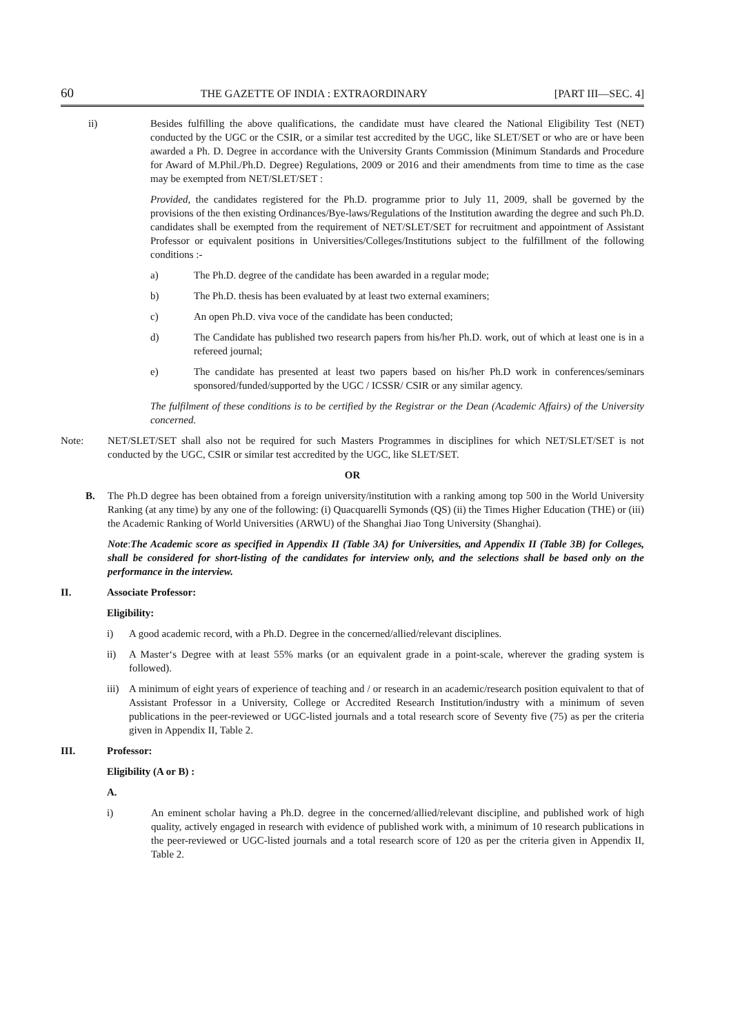60 THE GAZETTE OF INDIA : EXTRAORDINARY [PART III—SEC. 4]
ii) Besides fulfilling the above qualifications, the candidate must have cleared the National Eligibility Test (NET) conducted by the UGC or the CSIR, or a similar test accredited by the UGC, like SLET/SET or who are or have been awarded a Ph. D. Degree in accordance with the University Grants Commission (Minimum Standards and Procedure for Award of M.Phil./Ph.D. Degree) Regulations, 2009 or 2016 and their amendments from time to time as the case may be exempted from NET/SLET/SET :
Provided, the candidates registered for the Ph.D. programme prior to July 11, 2009, shall be governed by the provisions of the then existing Ordinances/Bye-laws/Regulations of the Institution awarding the degree and such Ph.D. candidates shall be exempted from the requirement of NET/SLET/SET for recruitment and appointment of Assistant Professor or equivalent positions in Universities/Colleges/Institutions subject to the fulfillment of the following conditions :-
a) The Ph.D. degree of the candidate has been awarded in a regular mode;
b) The Ph.D. thesis has been evaluated by at least two external examiners;
c) An open Ph.D. viva voce of the candidate has been conducted;
d) The Candidate has published two research papers from his/her Ph.D. work, out of which at least one is in a refereed journal;
e) The candidate has presented at least two papers based on his/her Ph.D work in conferences/seminars sponsored/funded/supported by the UGC / ICSSR/ CSIR or any similar agency.
The fulfilment of these conditions is to be certified by the Registrar or the Dean (Academic Affairs) of the University concerned.
Note: NET/SLET/SET shall also not be required for such Masters Programmes in disciplines for which NET/SLET/SET is not conducted by the UGC, CSIR or similar test accredited by the UGC, like SLET/SET.
OR
B. The Ph.D degree has been obtained from a foreign university/institution with a ranking among top 500 in the World University Ranking (at any time) by any one of the following: (i) Quacquarelli Symonds (QS) (ii) the Times Higher Education (THE) or (iii) the Academic Ranking of World Universities (ARWU) of the Shanghai Jiao Tong University (Shanghai).
Note:The Academic score as specified in Appendix II (Table 3A) for Universities, and Appendix II (Table 3B) for Colleges, shall be considered for short-listing of the candidates for interview only, and the selections shall be based only on the performance in the interview.
II. Associate Professor:
Eligibility:
i) A good academic record, with a Ph.D. Degree in the concerned/allied/relevant disciplines.
ii) A Master‘s Degree with at least 55% marks (or an equivalent grade in a point-scale, wherever the grading system is followed).
iii)
A minimum of eight years of experience of teaching and / or research in an academic/research position equivalent to that of Assistant Professor in a University, College or Accredited Research Institution/industry with a minimum of seven publications in the peer-reviewed or UGC-listed journals and a total research score of Seventy five (75) as per the criteria given in Appendix II, Table 2.
III. Professor:
Eligibility (A or B) :
A.
i) An eminent scholar having a Ph.D. degree in the concerned/allied/relevant discipline, and published work of high quality, actively engaged in research with evidence of published work with, a minimum of 10 research publications in the peer-reviewed or UGC-listed journals and a total research score of 120 as per the criteria given in Appendix II, Table 2.